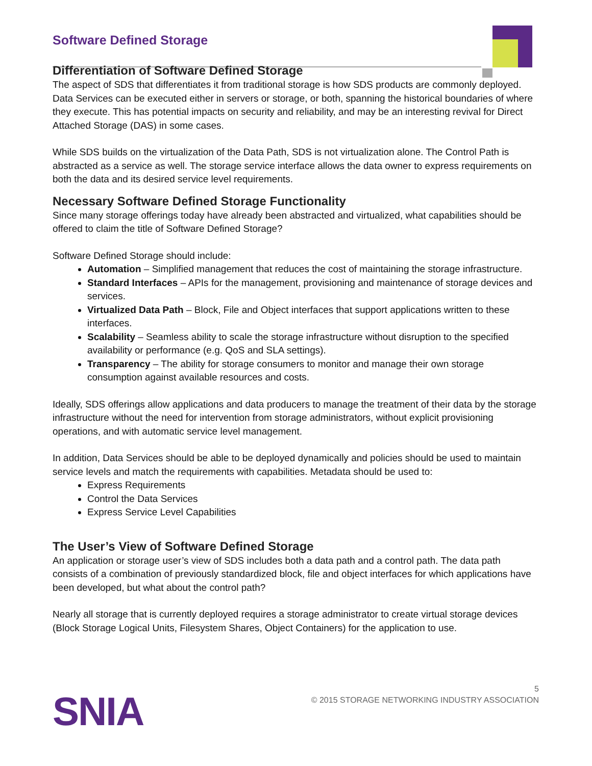Software Defined Storage
Differentiation of Software Defined Storage
The aspect of SDS that differentiates it from traditional storage is how SDS products are commonly deployed. Data Services can be executed either in servers or storage, or both, spanning the historical boundaries of where they execute. This has potential impacts on security and reliability, and may be an interesting revival for Direct Attached Storage (DAS) in some cases.
While SDS builds on the virtualization of the Data Path, SDS is not virtualization alone. The Control Path is abstracted as a service as well. The storage service interface allows the data owner to express requirements on both the data and its desired service level requirements.
Necessary Software Defined Storage Functionality
Since many storage offerings today have already been abstracted and virtualized, what capabilities should be offered to claim the title of Software Defined Storage?
Software Defined Storage should include:
Automation – Simplified management that reduces the cost of maintaining the storage infrastructure.
Standard Interfaces – APIs for the management, provisioning and maintenance of storage devices and services.
Virtualized Data Path – Block, File and Object interfaces that support applications written to these interfaces.
Scalability – Seamless ability to scale the storage infrastructure without disruption to the specified availability or performance (e.g. QoS and SLA settings).
Transparency – The ability for storage consumers to monitor and manage their own storage consumption against available resources and costs.
Ideally, SDS offerings allow applications and data producers to manage the treatment of their data by the storage infrastructure without the need for intervention from storage administrators, without explicit provisioning operations, and with automatic service level management.
In addition, Data Services should be able to be deployed dynamically and policies should be used to maintain service levels and match the requirements with capabilities. Metadata should be used to:
Express Requirements
Control the Data Services
Express Service Level Capabilities
The User’s View of Software Defined Storage
An application or storage user’s view of SDS includes both a data path and a control path. The data path consists of a combination of previously standardized block, file and object interfaces for which applications have been developed, but what about the control path?
Nearly all storage that is currently deployed requires a storage administrator to create virtual storage devices (Block Storage Logical Units, Filesystem Shares, Object Containers) for the application to use.
SNIA
5
© 2015 STORAGE NETWORKING INDUSTRY ASSOCIATION